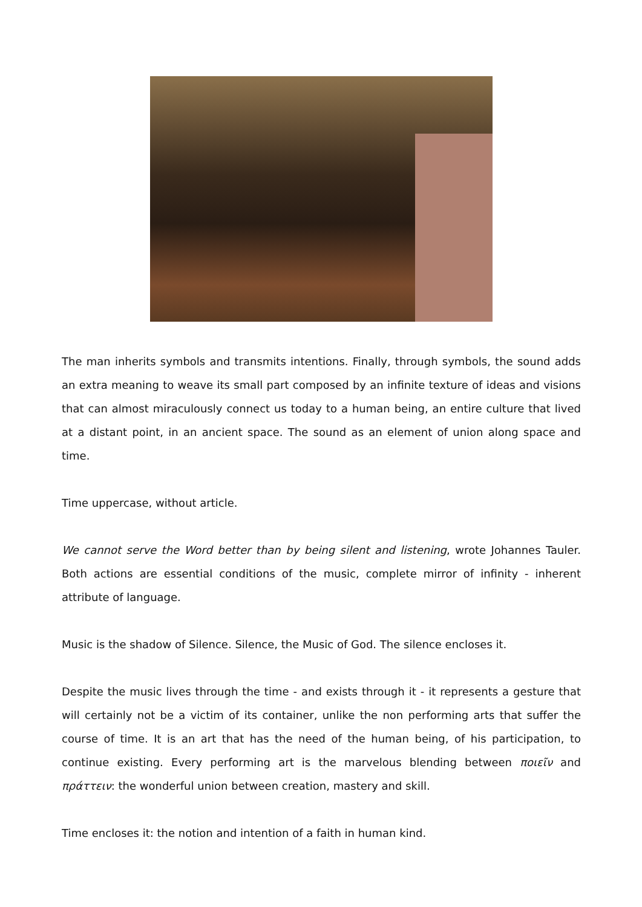The man inherits symbols and transmits intentions. Finally, through symbols, the sound adds an extra meaning to weave its small part composed by an infinite texture of ideas and visions that can almost miraculously connect us today to a human being, an entire culture that lived at a distant point, in an ancient space. The sound as an element of union along space and time.
Time uppercase, without article.
We cannot serve the Word better than by being silent and listening, wrote Johannes Tauler. Both actions are essential conditions of the music, complete mirror of infinity - inherent attribute of language.
Music is the shadow of Silence. Silence, the Music of God. The silence encloses it.
Despite the music lives through the time - and exists through it - it represents a gesture that will certainly not be a victim of its container, unlike the non performing arts that suffer the course of time. It is an art that has the need of the human being, of his participation, to continue existing. Every performing art is the marvelous blending between ποιεῖν and πράττειν: the wonderful union between creation, mastery and skill.
Time encloses it: the notion and intention of a faith in human kind.